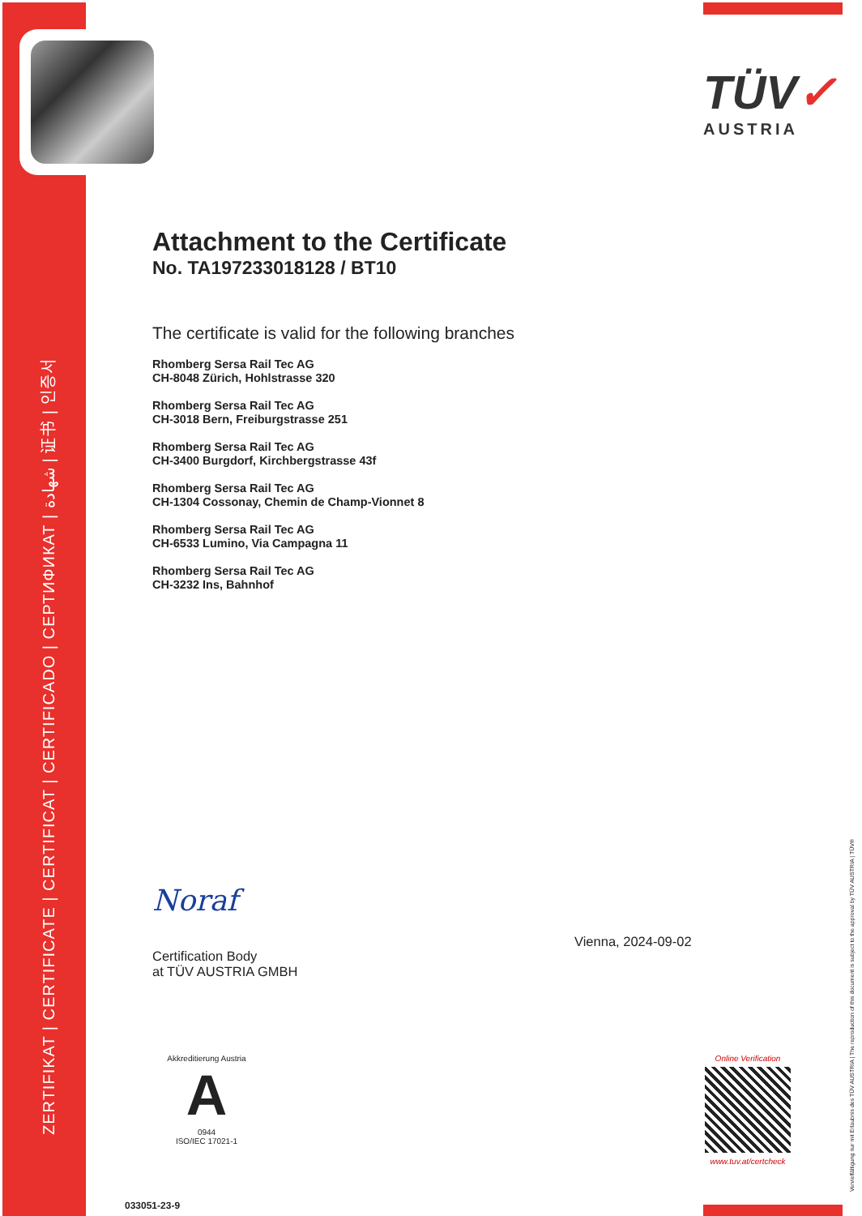ZERTIFIKAT | CERTIFICATE | CERTIFICAT | CERTIFICADO | СЕРТИФИКАТ | شهادة | 证书 | 인증서
TÜV✓
AUSTRIA
Attachment to the Certificate
No. TA197233018128 / BT10
The certificate is valid for the following branches
Rhomberg Sersa Rail Tec AG
CH-8048 Zürich, Hohlstrasse 320
Rhomberg Sersa Rail Tec AG
CH-3018 Bern, Freiburgstrasse 251
Rhomberg Sersa Rail Tec AG
CH-3400 Burgdorf, Kirchbergstrasse 43f
Rhomberg Sersa Rail Tec AG
CH-1304 Cossonay, Chemin de Champ-Vionnet 8
Rhomberg Sersa Rail Tec AG
CH-6533 Lumino, Via Campagna 11
Rhomberg Sersa Rail Tec AG
CH-3232 Ins, Bahnhof
Noraf
Certification Body
at TÜV AUSTRIA GMBH
Vienna, 2024-09-02
Akkreditierung Austria
A
0944
ISO/IEC 17021-1
Online Verification
www.tuv.at/certcheck
033051-23-9
Vervielfältigung nur mit Erlaubnis des TÜV AUSTRIA | The reproduction of this document is subject to the approval by TÜV AUSTRIA | TÜV®